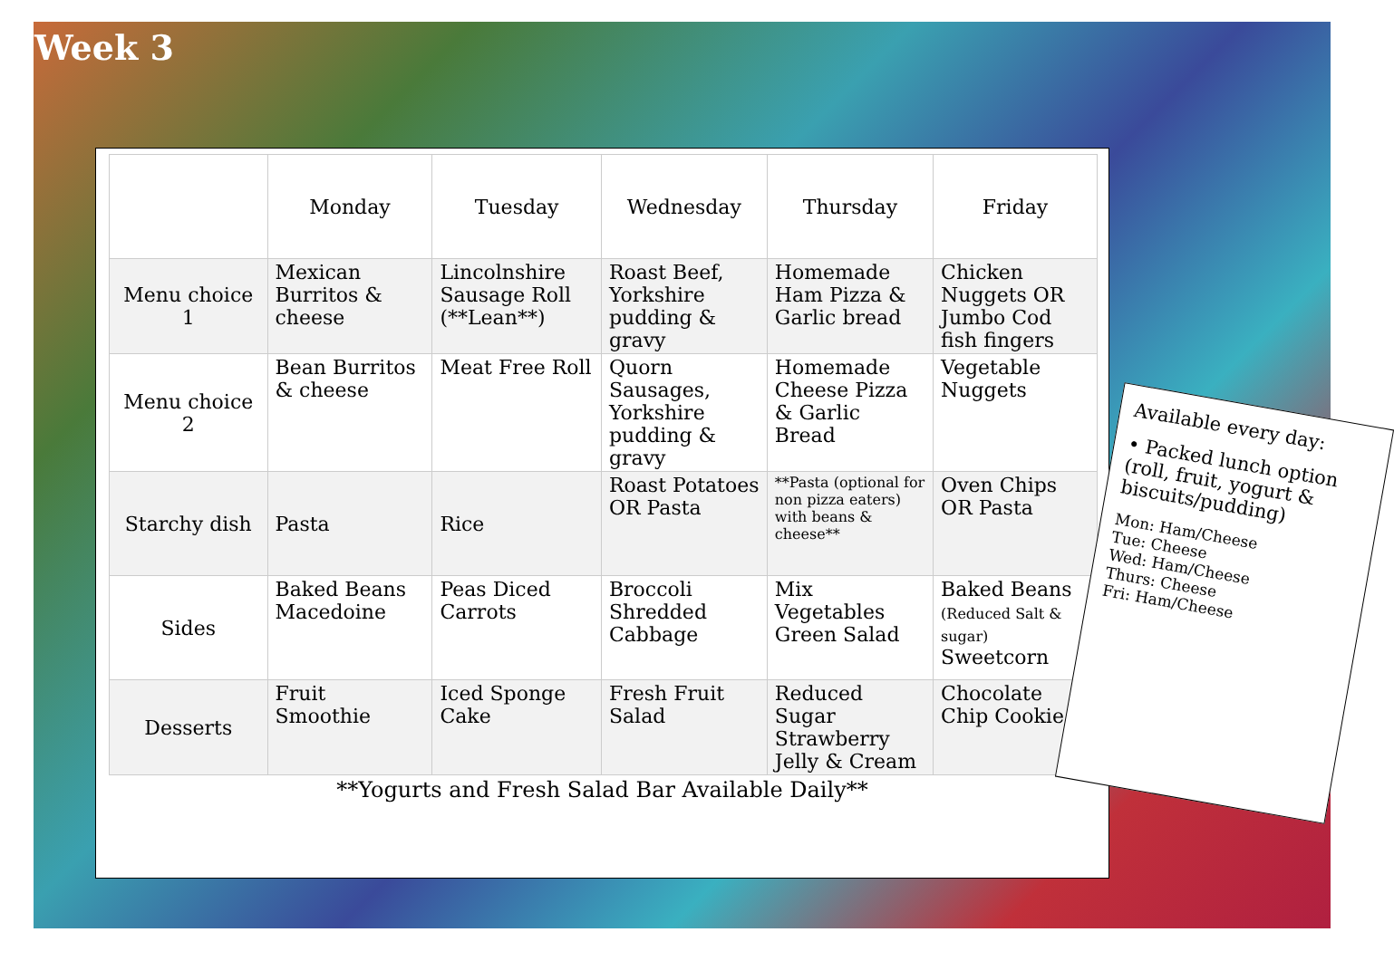Week 3
| | Monday | Tuesday | Wednesday | Thursday | Friday |
| --- | --- | --- | --- | --- | --- |
| Menu choice 1 | Mexican Burritos & cheese | Lincolnshire Sausage Roll (**Lean**) | Roast Beef, Yorkshire pudding & gravy | Homemade Ham Pizza & Garlic bread | Chicken Nuggets OR Jumbo Cod fish fingers |
| Menu choice 2 | Bean Burritos & cheese | Meat Free Roll | Quorn Sausages, Yorkshire pudding & gravy | Homemade Cheese Pizza & Garlic Bread | Vegetable Nuggets |
| Starchy dish | Pasta | Rice | Roast Potatoes OR Pasta | **Pasta (optional for non pizza eaters) with beans & cheese** | Oven Chips OR Pasta |
| Sides | Baked Beans Macedoine | Peas Diced Carrots | Broccoli Shredded Cabbage | Mix Vegetables Green Salad | Baked Beans (Reduced Salt & sugar) Sweetcorn |
| Desserts | Fruit Smoothie | Iced Sponge Cake | Fresh Fruit Salad | Reduced Sugar Strawberry Jelly & Cream | Chocolate Chip Cookie |
**Yogurts and Fresh Salad Bar Available Daily**
Available every day:
• Packed lunch option (roll, fruit, yogurt & biscuits/pudding)
Mon: Ham/Cheese
Tue: Cheese
Wed: Ham/Cheese
Thurs: Cheese
Fri: Ham/Cheese